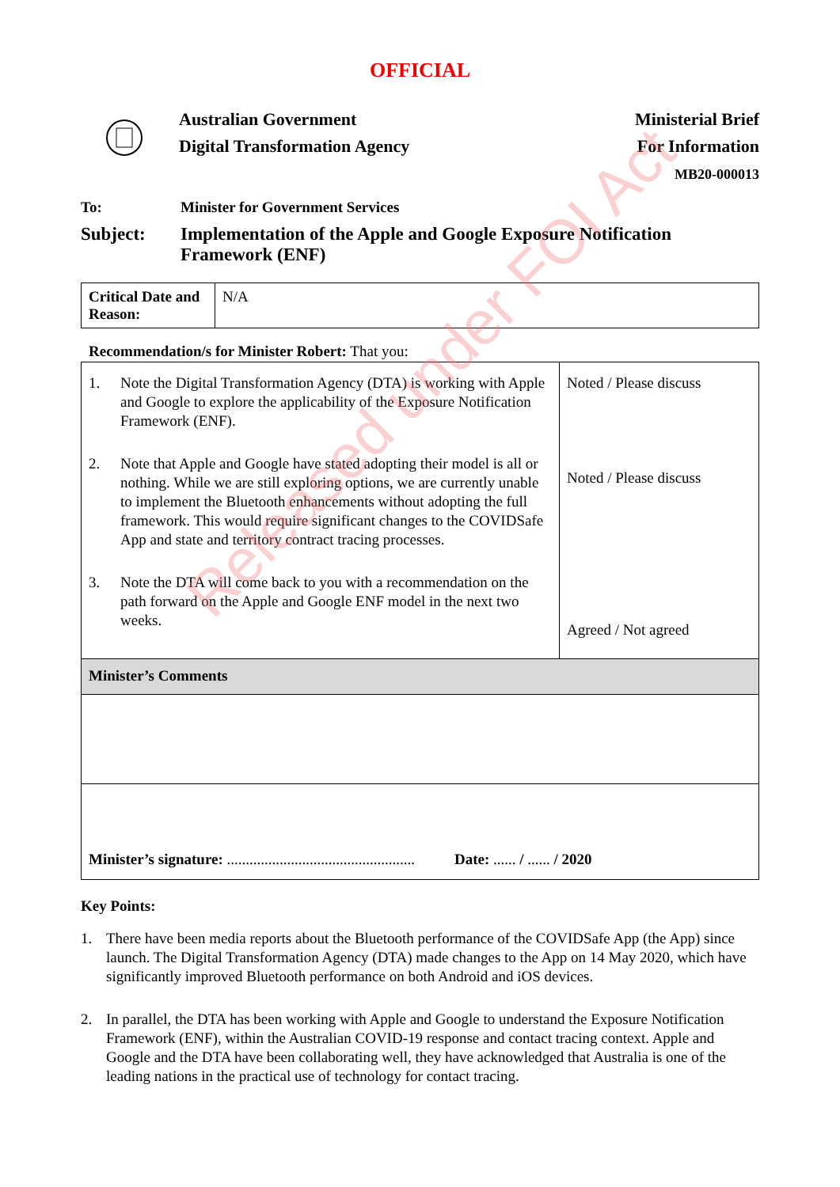OFFICIAL
Australian Government
Digital Transformation Agency
Ministerial Brief
For Information
MB20-000013
To: Minister for Government Services
Subject: Implementation of the Apple and Google Exposure Notification Framework (ENF)
| Critical Date and Reason: | N/A |
Recommendation/s for Minister Robert: That you:
| 1. Note the Digital Transformation Agency (DTA) is working with Apple and Google to explore the applicability of the Exposure Notification Framework (ENF). 2. Note that Apple and Google have stated adopting their model is all or nothing. While we are still exploring options, we are currently unable to implement the Bluetooth enhancements without adopting the full framework. This would require significant changes to the COVIDSafe App and state and territory contract tracing processes. 3. Note the DTA will come back to you with a recommendation on the path forward on the Apple and Google ENF model in the next two weeks. | Noted / Please discuss Noted / Please discuss Agreed / Not agreed |
| Minister’s Comments | |
| Minister’s signature: .................................................. Date: ...... / ...... / 2020 | |
Key Points:
1. There have been media reports about the Bluetooth performance of the COVIDSafe App (the App) since launch. The Digital Transformation Agency (DTA) made changes to the App on 14 May 2020, which have significantly improved Bluetooth performance on both Android and iOS devices.
2. In parallel, the DTA has been working with Apple and Google to understand the Exposure Notification Framework (ENF), within the Australian COVID-19 response and contact tracing context. Apple and Google and the DTA have been collaborating well, they have acknowledged that Australia is one of the leading nations in the practical use of technology for contact tracing.
Released under FOI Act